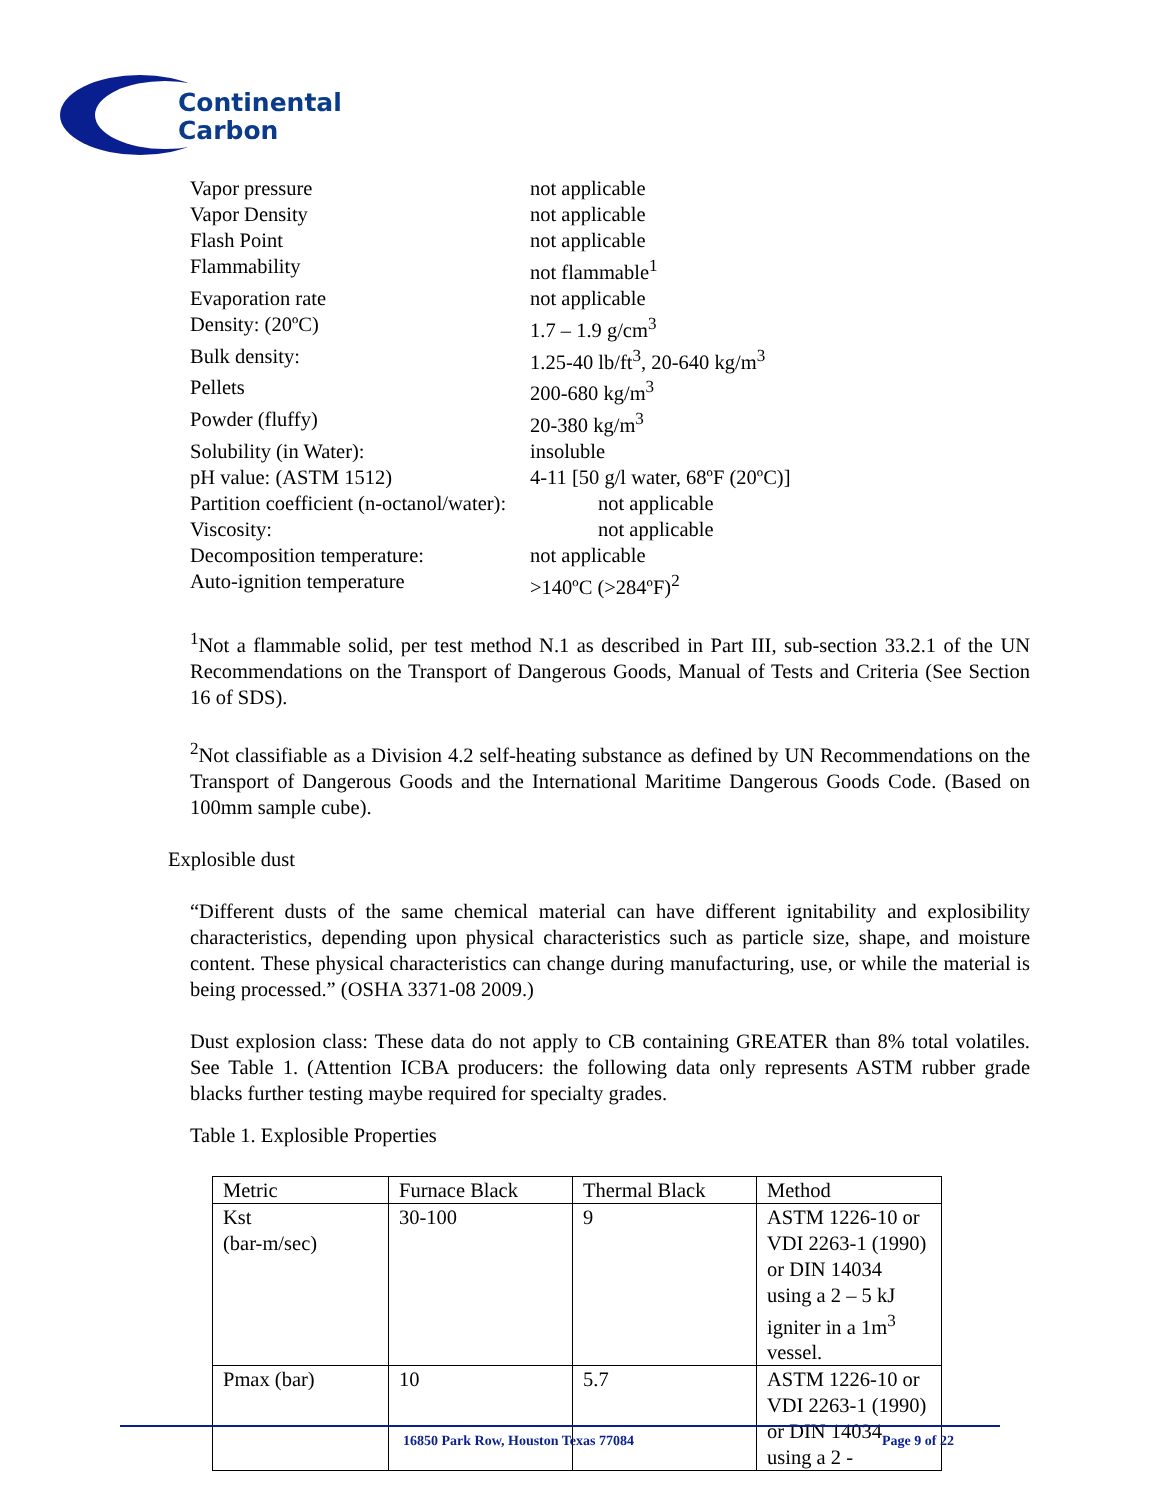Continental
Carbon
| Vapor pressure | not applicable |
| Vapor Density | not applicable |
| Flash Point | not applicable |
| Flammability | not flammable<sup>1</sup> |
| Evaporation rate | not applicable |
| Density: (20ºC) | 1.7 – 1.9 g/cm<sup>3</sup> |
| Bulk density: | 1.25-40 lb/ft<sup>3</sup>, 20-640 kg/m<sup>3</sup> |
| Pellets | 200-680 kg/m<sup>3</sup> |
| Powder (fluffy) | 20-380 kg/m<sup>3</sup> |
| Solubility (in Water): | insoluble |
| pH value: (ASTM 1512) | 4-11 [50 g/l water, 68ºF (20ºC)] |
| Partition coefficient (n-octanol/water): | not applicable |
| Viscosity: | not applicable |
| Decomposition temperature: | not applicable |
| Auto-ignition temperature | >140ºC (>284ºF)<sup>2</sup> |
<sup>1</sup> Not a flammable solid, per test method N.1 as described in Part III, sub-section 33.2.1 of the UN Recommendations on the Transport of Dangerous Goods, Manual of Tests and Criteria (See Section 16 of SDS).
<sup>2</sup> Not classifiable as a Division 4.2 self-heating substance as defined by UN Recommendations on the Transport of Dangerous Goods and the International Maritime Dangerous Goods Code. (Based on 100mm sample cube).
Explosible dust
“Different dusts of the same chemical material can have different ignitability and explosibility characteristics, depending upon physical characteristics such as particle size, shape, and moisture content. These physical characteristics can change during manufacturing, use, or while the material is being processed.” (OSHA 3371-08 2009.)
Dust explosion class: These data do not apply to CB containing GREATER than 8% total volatiles. See Table 1. (Attention ICBA producers: the following data only represents ASTM rubber grade blacks further testing maybe required for specialty grades.
Table 1. Explosible Properties
| Metric | Furnace Black | Thermal Black | Method |
| Kst (bar-m/sec) | 30-100 | 9 | ASTM 1226-10 or VDI 2263-1 (1990) or DIN 14034 using a 2 – 5 kJ igniter in a 1m<sup>3</sup> vessel. |
| Pmax (bar) | 10 | 5.7 | ASTM 1226-10 or VDI 2263-1 (1990) or DIN 14034 using a 2 - |
16850 Park Row, Houston Texas 77084 Page 9 of 22